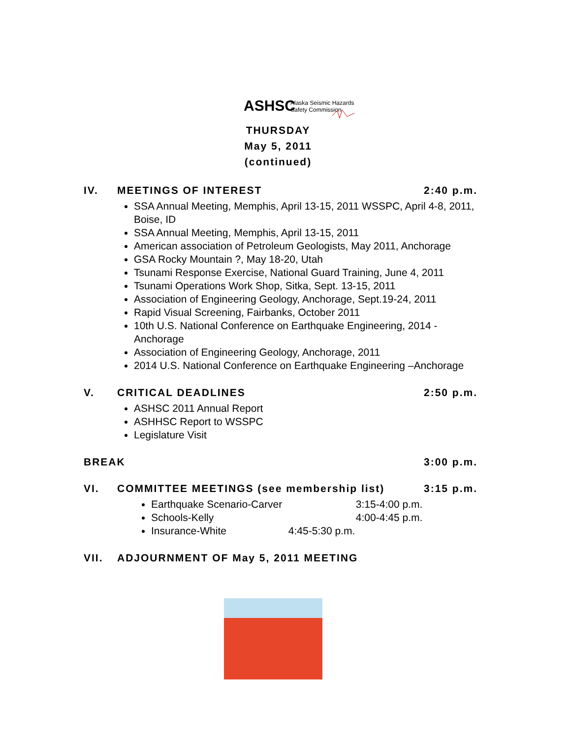ASHSC
Alaska Seismic Hazards
Safety Commission
THURSDAY
May 5, 2011
(continued)
IV. MEETINGS OF INTEREST 2:40 p.m.
SSA Annual Meeting, Memphis, April 13-15, 2011 WSSPC, April 4-8, 2011, Boise, ID
SSA Annual Meeting, Memphis, April 13-15, 2011
American association of Petroleum Geologists, May 2011, Anchorage
GSA Rocky Mountain ?, May 18-20, Utah
Tsunami Response Exercise, National Guard Training, June 4, 2011
Tsunami Operations Work Shop, Sitka, Sept. 13-15, 2011
Association of Engineering Geology, Anchorage, Sept.19-24, 2011
Rapid Visual Screening, Fairbanks, October 2011
10th U.S. National Conference on Earthquake Engineering, 2014 - Anchorage
Association of Engineering Geology, Anchorage, 2011
2014 U.S. National Conference on Earthquake Engineering –Anchorage
V. CRITICAL DEADLINES 2:50 p.m.
ASHSC 2011 Annual Report
ASHHSC Report to WSSPC
Legislature Visit
BREAK 3:00 p.m.
VI. COMMITTEE MEETINGS (see membership list) 3:15 p.m.
Earthquake Scenario-Carver 3:15-4:00 p.m.
Schools-Kelly 4:00-4:45 p.m.
Insurance-White 4:45-5:30 p.m.
VII. ADJOURNMENT OF May 5, 2011 MEETING